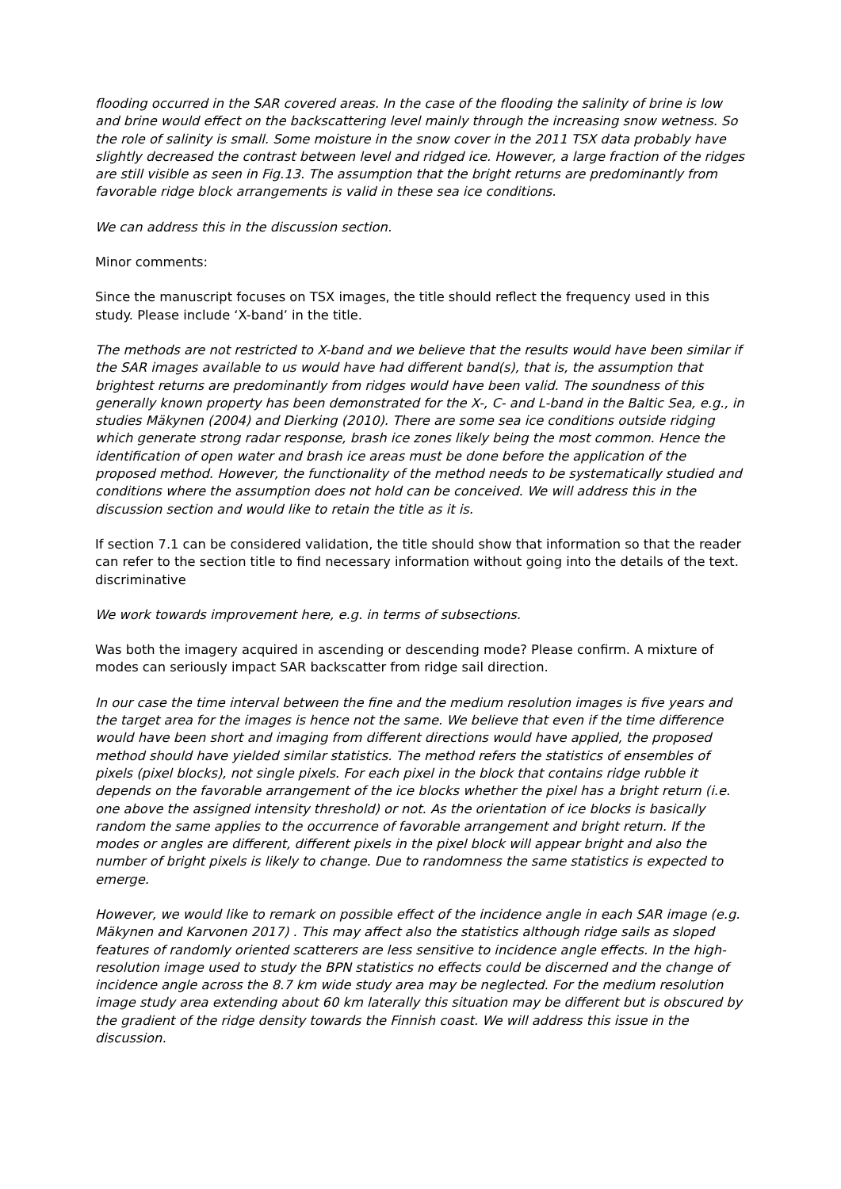flooding occurred in the SAR covered areas. In the case of the flooding the salinity of brine is low and brine would effect on the backscattering level mainly through the increasing snow wetness. So the role of salinity is small. Some moisture in the snow cover in the 2011 TSX data probably have slightly decreased the contrast between level and ridged ice. However, a large fraction of the ridges are still visible as seen in Fig.13. The assumption that the bright returns are predominantly from favorable ridge block arrangements is valid in these sea ice conditions.
We can address this in the discussion section.
Minor comments:
Since the manuscript focuses on TSX images, the title should reflect the frequency used in this study. Please include ‘X-band’ in the title.
The methods are not restricted to X-band and we believe that the results would have been similar if the SAR images available to us would have had different band(s), that is, the assumption that brightest returns are predominantly from ridges would have been valid. The soundness of this generally known property has been demonstrated for the X-, C- and L-band in the Baltic Sea, e.g., in studies Mäkynen (2004) and Dierking (2010). There are some sea ice conditions outside ridging which generate strong radar response, brash ice zones likely being the most common. Hence the identification of open water and brash ice areas must be done before the application of the proposed method. However, the functionality of the method needs to be systematically studied and conditions where the assumption does not hold can be conceived. We will address this in the discussion section and would like to retain the title as it is.
If section 7.1 can be considered validation, the title should show that information so that the reader can refer to the section title to find necessary information without going into the details of the text. discriminative
We work towards improvement here, e.g. in terms of subsections.
Was both the imagery acquired in ascending or descending mode? Please confirm. A mixture of modes can seriously impact SAR backscatter from ridge sail direction.
In our case the time interval between the fine and the medium resolution images is five years and the target area for the images is hence not the same. We believe that even if the time difference would have been short and imaging from different directions would have applied, the proposed method should have yielded similar statistics. The method refers the statistics of ensembles of pixels (pixel blocks), not single pixels. For each pixel in the block that contains ridge rubble it depends on the favorable arrangement of the ice blocks whether the pixel has a bright return (i.e. one above the assigned intensity threshold) or not. As the orientation of ice blocks is basically random the same applies to the occurrence of favorable arrangement and bright return. If the modes or angles are different, different pixels in the pixel block will appear bright and also the number of bright pixels is likely to change. Due to randomness the same statistics is expected to emerge.
However, we would like to remark on possible effect of the incidence angle in each SAR image (e.g. Mäkynen and Karvonen 2017) . This may affect also the statistics although ridge sails as sloped features of randomly oriented scatterers are less sensitive to incidence angle effects. In the high-resolution image used to study the BPN statistics no effects could be discerned and the change of incidence angle across the 8.7 km wide study area may be neglected. For the medium resolution image study area extending about 60 km laterally this situation may be different but is obscured by the gradient of the ridge density towards the Finnish coast. We will address this issue in the discussion.